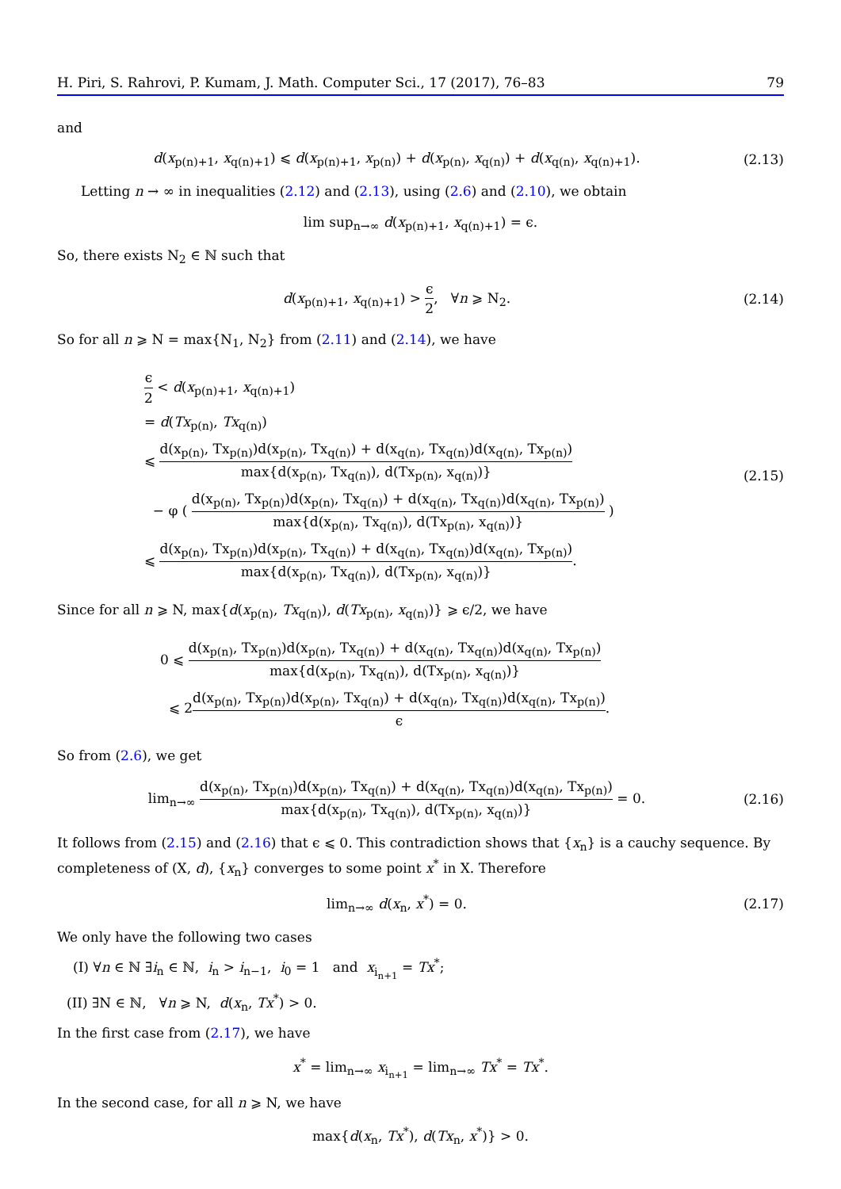H. Piri, S. Rahrovi, P. Kumam, J. Math. Computer Sci., 17 (2017), 76–83 79
and
d(x<sub>p(n)+1</sub>, x<sub>q(n)+1</sub>) ⩽ d(x<sub>p(n)+1</sub>, x<sub>p(n)</sub>) + d(x<sub>p(n)</sub>, x<sub>q(n)</sub>) + d(x<sub>q(n)</sub>, x<sub>q(n)+1</sub>).
(2.13)
Letting n → ∞ in inequalities (2.12) and (2.13), using (2.6) and (2.10), we obtain
lim sup<sub>n→∞</sub> d(x<sub>p(n)+1</sub>, x<sub>q(n)+1</sub>) = ϵ.
So, there exists N<sub>2</sub> ∈ ℕ such that
d(x<sub>p(n)+1</sub>, x<sub>q(n)+1</sub>) > ϵ 2, ∀n ⩾ N<sub>2</sub>.
(2.14)
So for all n ⩾ N = max{N<sub>1</sub>, N<sub>2</sub>} from (2.11) and (2.14), we have
ϵ 2 < d(x<sub>p(n)+1</sub>, x<sub>q(n)+1</sub>)
= d(Tx<sub>p(n)</sub>, Tx<sub>q(n)</sub>)
⩽ d(x<sub>p(n)</sub>, Tx<sub>p(n)</sub>)d(x<sub>p(n)</sub>, Tx<sub>q(n)</sub>) + d(x<sub>q(n)</sub>, Tx<sub>q(n)</sub>)d(x<sub>q(n)</sub>, Tx<sub>p(n)</sub>) max{d(x<sub>p(n)</sub>, Tx<sub>q(n)</sub>), d(Tx<sub>p(n)</sub>, x<sub>q(n)</sub>)}
− φ ( d(x<sub>p(n)</sub>, Tx<sub>p(n)</sub>)d(x<sub>p(n)</sub>, Tx<sub>q(n)</sub>) + d(x<sub>q(n)</sub>, Tx<sub>q(n)</sub>)d(x<sub>q(n)</sub>, Tx<sub>p(n)</sub>) max{d(x<sub>p(n)</sub>, Tx<sub>q(n)</sub>), d(Tx<sub>p(n)</sub>, x<sub>q(n)</sub>)} )
⩽ d(x<sub>p(n)</sub>, Tx<sub>p(n)</sub>)d(x<sub>p(n)</sub>, Tx<sub>q(n)</sub>) + d(x<sub>q(n)</sub>, Tx<sub>q(n)</sub>)d(x<sub>q(n)</sub>, Tx<sub>p(n)</sub>) max{d(x<sub>p(n)</sub>, Tx<sub>q(n)</sub>), d(Tx<sub>p(n)</sub>, x<sub>q(n)</sub>)}.
(2.15)
Since for all n ⩾ N, max{d(x<sub>p(n)</sub>, Tx<sub>q(n)</sub>), d(Tx<sub>p(n)</sub>, x<sub>q(n)</sub>)} ⩾ ϵ/2, we have
0 ⩽ d(x<sub>p(n)</sub>, Tx<sub>p(n)</sub>)d(x<sub>p(n)</sub>, Tx<sub>q(n)</sub>) + d(x<sub>q(n)</sub>, Tx<sub>q(n)</sub>)d(x<sub>q(n)</sub>, Tx<sub>p(n)</sub>) max{d(x<sub>p(n)</sub>, Tx<sub>q(n)</sub>), d(Tx<sub>p(n)</sub>, x<sub>q(n)</sub>)}
⩽ 2d(x<sub>p(n)</sub>, Tx<sub>p(n)</sub>)d(x<sub>p(n)</sub>, Tx<sub>q(n)</sub>) + d(x<sub>q(n)</sub>, Tx<sub>q(n)</sub>)d(x<sub>q(n)</sub>, Tx<sub>p(n)</sub>) ϵ.
So from (2.6), we get
lim<sub>n→∞</sub> d(x<sub>p(n)</sub>, Tx<sub>p(n)</sub>)d(x<sub>p(n)</sub>, Tx<sub>q(n)</sub>) + d(x<sub>q(n)</sub>, Tx<sub>q(n)</sub>)d(x<sub>q(n)</sub>, Tx<sub>p(n)</sub>) max{d(x<sub>p(n)</sub>, Tx<sub>q(n)</sub>), d(Tx<sub>p(n)</sub>, x<sub>q(n)</sub>)} = 0.
(2.16)
It follows from (2.15) and (2.16) that ϵ ⩽ 0. This contradiction shows that {x<sub>n</sub>} is a cauchy sequence. By completeness of (X, d), {x<sub>n</sub>} converges to some point x<sup>*</sup> in X. Therefore
lim<sub>n→∞</sub> d(x<sub>n</sub>, x<sup>*</sup>) = 0.
(2.17)
We only have the following two cases
(I) ∀n ∈ ℕ ∃i<sub>n</sub> ∈ ℕ, i<sub>n</sub> > i<sub>n−1</sub>, i<sub>0</sub> = 1 and x<sub>i<sub>n+1</sub></sub> = Tx<sup>*</sup>;
(II) ∃N ∈ ℕ, ∀n ⩾ N, d(x<sub>n</sub>, Tx<sup>*</sup>) > 0.
In the first case from (2.17), we have
x<sup>*</sup> = lim<sub>n→∞</sub> x<sub>i<sub>n+1</sub></sub> = lim<sub>n→∞</sub> Tx<sup>*</sup> = Tx<sup>*</sup>.
In the second case, for all n ⩾ N, we have
max{d(x<sub>n</sub>, Tx<sup>*</sup>), d(Tx<sub>n</sub>, x<sup>*</sup>)} > 0.